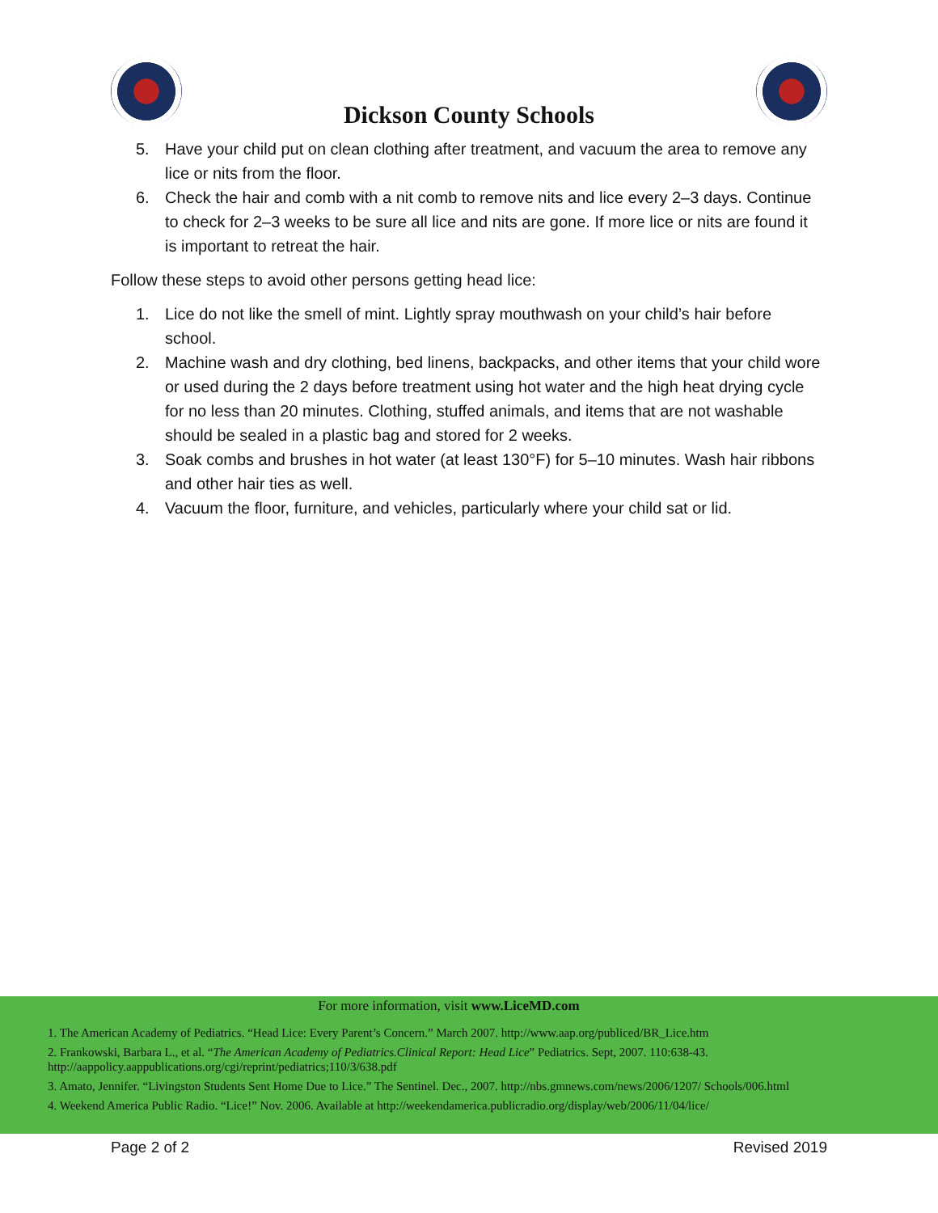Dickson County Schools
5. Have your child put on clean clothing after treatment, and vacuum the area to remove any lice or nits from the floor.
6. Check the hair and comb with a nit comb to remove nits and lice every 2–3 days. Continue to check for 2–3 weeks to be sure all lice and nits are gone. If more lice or nits are found it is important to retreat the hair.
Follow these steps to avoid other persons getting head lice:
1. Lice do not like the smell of mint. Lightly spray mouthwash on your child’s hair before school.
2. Machine wash and dry clothing, bed linens, backpacks, and other items that your child wore or used during the 2 days before treatment using hot water and the high heat drying cycle for no less than 20 minutes. Clothing, stuffed animals, and items that are not washable should be sealed in a plastic bag and stored for 2 weeks.
3. Soak combs and brushes in hot water (at least 130°F) for 5–10 minutes. Wash hair ribbons and other hair ties as well.
4. Vacuum the floor, furniture, and vehicles, particularly where your child sat or lid.
For more information, visit www.LiceMD.com
1. The American Academy of Pediatrics. “Head Lice: Every Parent’s Concern.” March 2007. http://www.aap.org/publiced/BR_Lice.htm
2. Frankowski, Barbara L., et al. “The American Academy of Pediatrics.Clinical Report: Head Lice” Pediatrics. Sept, 2007. 110:638-43. http://aappolicy.aappublications.org/cgi/reprint/pediatrics;110/3/638.pdf
3. Amato, Jennifer. “Livingston Students Sent Home Due to Lice.” The Sentinel. Dec., 2007. http://nbs.gmnews.com/news/2006/1207/ Schools/006.html
4. Weekend America Public Radio. “Lice!” Nov. 2006. Available at http://weekendamerica.publicradio.org/display/web/2006/11/04/lice/
Page 2 of 2 Revised 2019